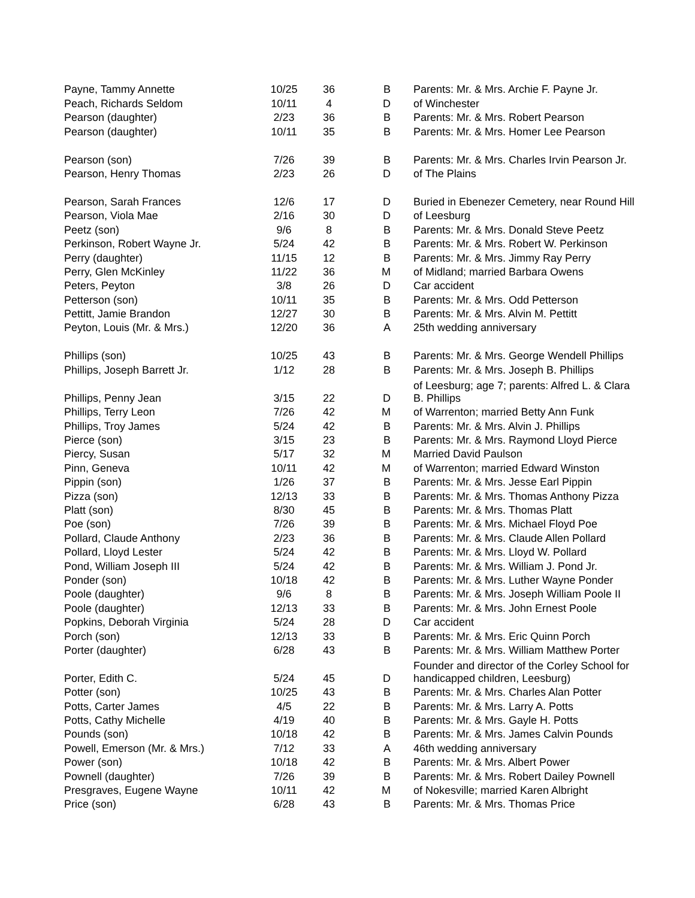| Payne, Tammy Annette | 10/25 | 36 | B | Parents: Mr. & Mrs. Archie F. Payne Jr. |
| Peach, Richards Seldom | 10/11 | 4 | D | of Winchester |
| Pearson (daughter) | 2/23 | 36 | B | Parents: Mr. & Mrs. Robert Pearson |
| Pearson (daughter) | 10/11 | 35 | B | Parents: Mr. & Mrs. Homer Lee Pearson |
| Pearson (son) | 7/26 | 39 | B | Parents: Mr. & Mrs. Charles Irvin Pearson Jr. |
| Pearson, Henry Thomas | 2/23 | 26 | D | of The Plains |
| Pearson, Sarah Frances | 12/6 | 17 | D | Buried in Ebenezer Cemetery, near Round Hill |
| Pearson, Viola Mae | 2/16 | 30 | D | of Leesburg |
| Peetz (son) | 9/6 | 8 | B | Parents: Mr. & Mrs. Donald Steve Peetz |
| Perkinson, Robert Wayne Jr. | 5/24 | 42 | B | Parents: Mr. & Mrs. Robert W. Perkinson |
| Perry (daughter) | 11/15 | 12 | B | Parents: Mr. & Mrs. Jimmy Ray Perry |
| Perry, Glen McKinley | 11/22 | 36 | M | of Midland; married Barbara Owens |
| Peters, Peyton | 3/8 | 26 | D | Car accident |
| Petterson (son) | 10/11 | 35 | B | Parents: Mr. & Mrs. Odd Petterson |
| Pettitt, Jamie Brandon | 12/27 | 30 | B | Parents: Mr. & Mrs. Alvin M. Pettitt |
| Peyton, Louis (Mr. & Mrs.) | 12/20 | 36 | A | 25th wedding anniversary |
| Phillips (son) | 10/25 | 43 | B | Parents: Mr. & Mrs. George Wendell Phillips |
| Phillips, Joseph Barrett Jr. | 1/12 | 28 | B | Parents: Mr. & Mrs. Joseph B. Phillips |
| Phillips, Penny Jean | 3/15 | 22 | D | of Leesburg; age 7; parents: Alfred L. & Clara B. Phillips |
| Phillips, Terry Leon | 7/26 | 42 | M | of Warrenton; married Betty Ann Funk |
| Phillips, Troy James | 5/24 | 42 | B | Parents: Mr. & Mrs. Alvin J. Phillips |
| Pierce (son) | 3/15 | 23 | B | Parents: Mr. & Mrs. Raymond Lloyd Pierce |
| Piercy, Susan | 5/17 | 32 | M | Married David Paulson |
| Pinn, Geneva | 10/11 | 42 | M | of Warrenton; married Edward Winston |
| Pippin (son) | 1/26 | 37 | B | Parents: Mr. & Mrs. Jesse Earl Pippin |
| Pizza (son) | 12/13 | 33 | B | Parents: Mr. & Mrs. Thomas Anthony Pizza |
| Platt (son) | 8/30 | 45 | B | Parents: Mr. & Mrs. Thomas Platt |
| Poe (son) | 7/26 | 39 | B | Parents: Mr. & Mrs. Michael Floyd Poe |
| Pollard, Claude Anthony | 2/23 | 36 | B | Parents: Mr. & Mrs. Claude Allen Pollard |
| Pollard, Lloyd Lester | 5/24 | 42 | B | Parents: Mr. & Mrs. Lloyd W. Pollard |
| Pond, William Joseph III | 5/24 | 42 | B | Parents: Mr. & Mrs. William J. Pond Jr. |
| Ponder (son) | 10/18 | 42 | B | Parents: Mr. & Mrs. Luther Wayne Ponder |
| Poole (daughter) | 9/6 | 8 | B | Parents: Mr. & Mrs. Joseph William Poole II |
| Poole (daughter) | 12/13 | 33 | B | Parents: Mr. & Mrs. John Ernest Poole |
| Popkins, Deborah Virginia | 5/24 | 28 | D | Car accident |
| Porch (son) | 12/13 | 33 | B | Parents: Mr. & Mrs. Eric Quinn Porch |
| Porter (daughter) | 6/28 | 43 | B | Parents: Mr. & Mrs. William Matthew Porter |
| Porter, Edith C. | 5/24 | 45 | D | Founder and director of the Corley School for handicapped children, Leesburg) |
| Potter (son) | 10/25 | 43 | B | Parents: Mr. & Mrs. Charles Alan Potter |
| Potts, Carter James | 4/5 | 22 | B | Parents: Mr. & Mrs. Larry A. Potts |
| Potts, Cathy Michelle | 4/19 | 40 | B | Parents: Mr. & Mrs. Gayle H. Potts |
| Pounds (son) | 10/18 | 42 | B | Parents: Mr. & Mrs. James Calvin Pounds |
| Powell, Emerson (Mr. & Mrs.) | 7/12 | 33 | A | 46th wedding anniversary |
| Power (son) | 10/18 | 42 | B | Parents: Mr. & Mrs. Albert Power |
| Pownell (daughter) | 7/26 | 39 | B | Parents: Mr. & Mrs. Robert Dailey Pownell |
| Presgraves, Eugene Wayne | 10/11 | 42 | M | of Nokesville; married Karen Albright |
| Price (son) | 6/28 | 43 | B | Parents: Mr. & Mrs. Thomas Price |